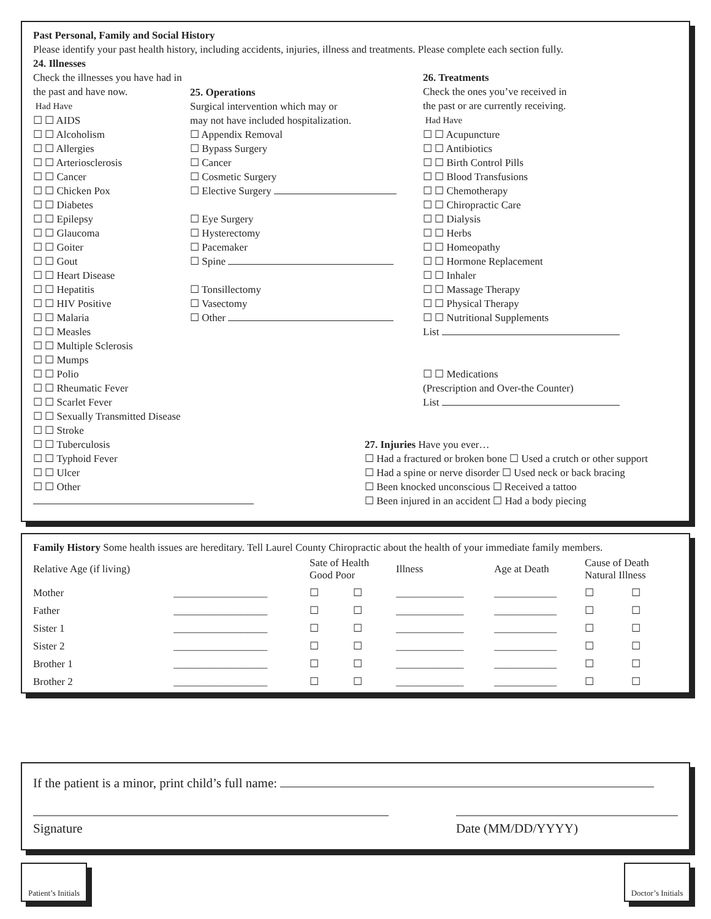Past Personal, Family and Social History
Please identify your past health history, including accidents, injuries, illness and treatments. Please complete each section fully.
24. Illnesses
Check the illnesses you have had in the past and have now.
Had Have
☐ ☐ AIDS
☐ ☐ Alcoholism
☐ ☐ Allergies
☐ ☐ Arteriosclerosis
☐ ☐ Cancer
☐ ☐ Chicken Pox
☐ ☐ Diabetes
☐ ☐ Epilepsy
☐ ☐ Glaucoma
☐ ☐ Goiter
☐ ☐ Gout
☐ ☐ Heart Disease
☐ ☐ Hepatitis
☐ ☐ HIV Positive
☐ ☐ Malaria
☐ ☐ Measles
☐ ☐ Multiple Sclerosis
☐ ☐ Mumps
☐ ☐ Polio
☐ ☐ Rheumatic Fever
☐ ☐ Scarlet Fever
☐ ☐ Sexually Transmitted Disease
☐ ☐ Stroke
☐ ☐ Tuberculosis
☐ ☐ Typhoid Fever
☐ ☐ Ulcer
☐ ☐ Other
25. Operations
Surgical intervention which may or
may not have included hospitalization.
☐ Appendix Removal
☐ Bypass Surgery
☐ Cancer
☐ Cosmetic Surgery
☐ Elective Surgery
☐ Eye Surgery
☐ Hysterectomy
☐ Pacemaker
☐ Spine
☐ Tonsillectomy
☐ Vasectomy
☐ Other
26. Treatments
Check the ones you’ve received in
the past or are currently receiving.
Had Have
☐ ☐ Acupuncture
☐ ☐ Antibiotics
☐ ☐ Birth Control Pills
☐ ☐ Blood Transfusions
☐ ☐ Chemotherapy
☐ ☐ Chiropractic Care
☐ ☐ Dialysis
☐ ☐ Herbs
☐ ☐ Homeopathy
☐ ☐ Hormone Replacement
☐ ☐ Inhaler
☐ ☐ Massage Therapy
☐ ☐ Physical Therapy
☐ ☐ Nutritional Supplements
List
☐ ☐ Medications
(Prescription and Over-the Counter)
List
27. Injuries Have you ever…
☐ Had a fractured or broken bone ☐ Used a crutch or other support
☐ Had a spine or nerve disorder ☐ Used neck or back bracing
☐ Been knocked unconscious ☐ Received a tattoo
☐ Been injured in an accident ☐ Had a body piecing
Family History Some health issues are hereditary. Tell Laurel County Chiropractic about the health of your immediate family members.
| Relative Age (if living) | | Sate of Health Good Poor | | Illness | Age at Death | Cause of Death Natural Illness | |
| --- | --- | --- | --- | --- | --- | --- | --- |
| Mother | __________________ | ☐ | ☐ | _____________ | ____________ | ☐ | ☐ |
| Father | __________________ | ☐ | ☐ | _____________ | ____________ | ☐ | ☐ |
| Sister 1 | __________________ | ☐ | ☐ | _____________ | ____________ | ☐ | ☐ |
| Sister 2 | __________________ | ☐ | ☐ | _____________ | ____________ | ☐ | ☐ |
| Brother 1 | __________________ | ☐ | ☐ | _____________ | ____________ | ☐ | ☐ |
| Brother 2 | __________________ | ☐ | ☐ | _____________ | ____________ | ☐ | ☐ |
If the patient is a minor, print child’s full name:
Signature Date (MM/DD/YYYY)
Patient’s Initials
Doctor’s Initials